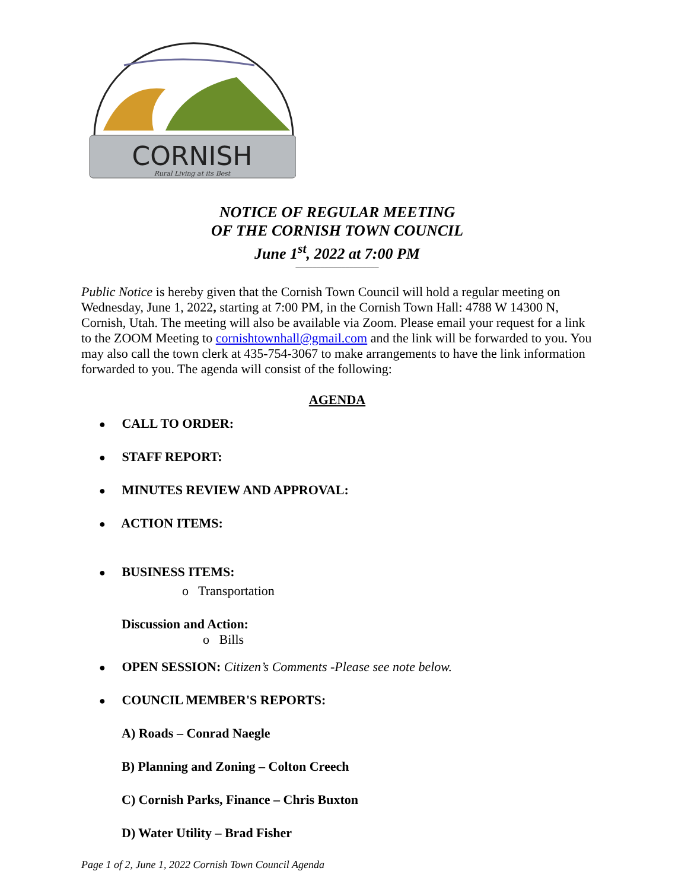CORNISH
Rural Living at its Best
NOTICE OF REGULAR MEETING
OF THE CORNISH TOWN COUNCIL
June 1<sup>st</sup>, 2022 at 7:00 PM
____________________
Public Notice is hereby given that the Cornish Town Council will hold a regular meeting on Wednesday, June 1, 2022, starting at 7:00 PM, in the Cornish Town Hall: 4788 W 14300 N, Cornish, Utah. The meeting will also be available via Zoom. Please email your request for a link to the ZOOM Meeting to cornishtownhall@gmail.com and the link will be forwarded to you. You may also call the town clerk at 435-754-3067 to make arrangements to have the link information forwarded to you. The agenda will consist of the following:
AGENDA
● CALL TO ORDER:
● STAFF REPORT:
● MINUTES REVIEW AND APPROVAL:
● ACTION ITEMS:
● BUSINESS ITEMS:
o Transportation
Discussion and Action:
o Bills
● OPEN SESSION: Citizen’s Comments -Please see note below.
● COUNCIL MEMBER'S REPORTS:
A) Roads – Conrad Naegle
B) Planning and Zoning – Colton Creech
C) Cornish Parks, Finance – Chris Buxton
D) Water Utility – Brad Fisher
Page 1 of 2, June 1, 2022 Cornish Town Council Agenda